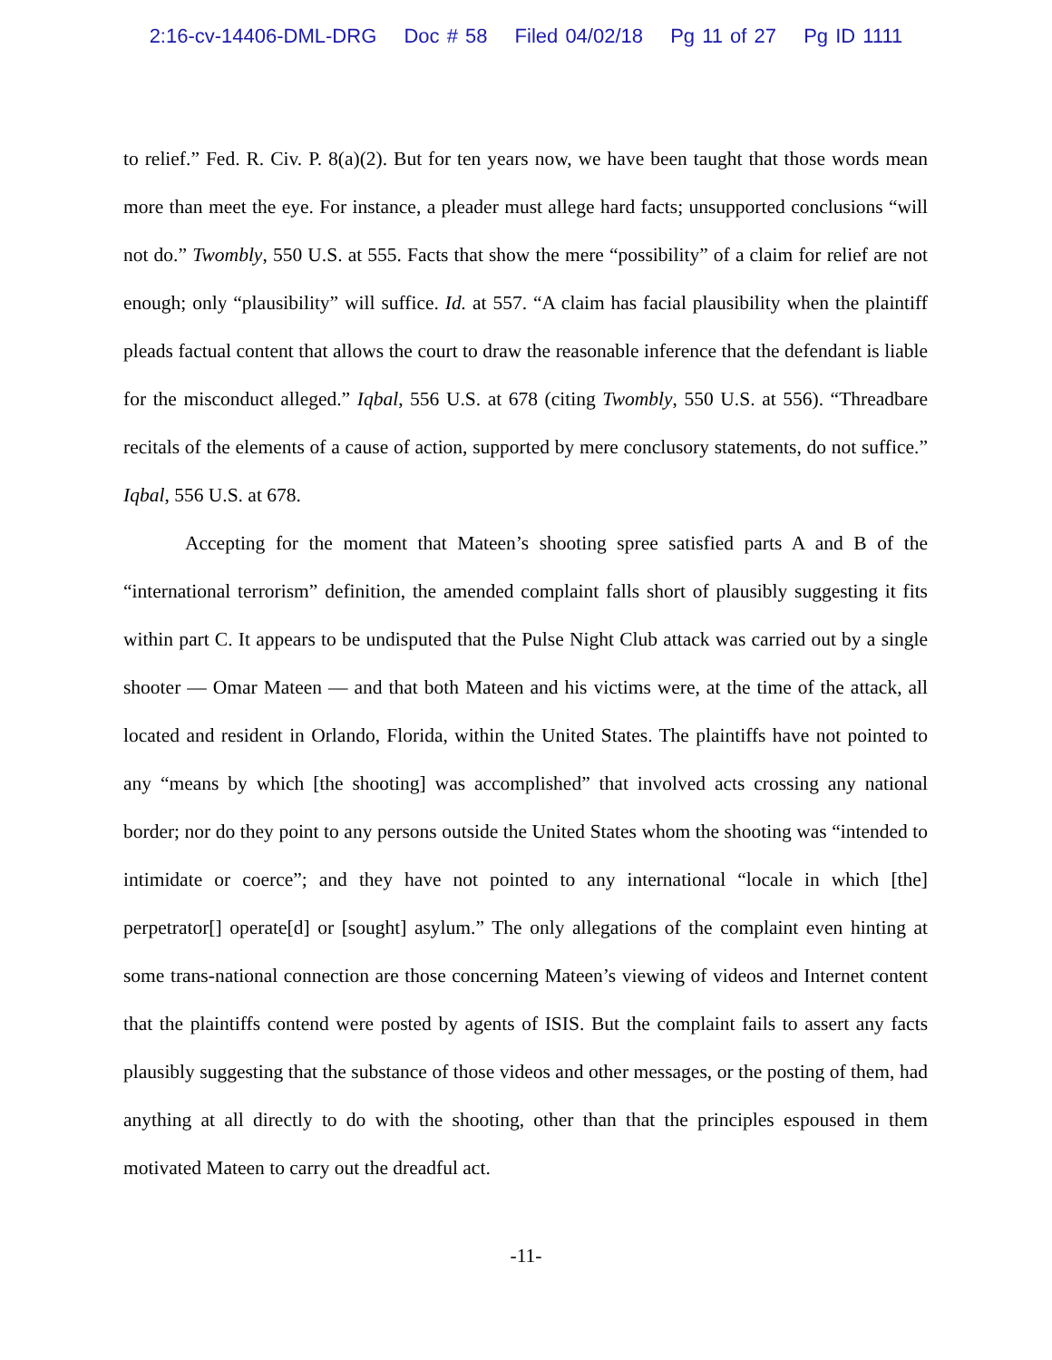2:16-cv-14406-DML-DRG Doc # 58 Filed 04/02/18 Pg 11 of 27 Pg ID 1111
to relief.” Fed. R. Civ. P. 8(a)(2). But for ten years now, we have been taught that those words mean more than meet the eye. For instance, a pleader must allege hard facts; unsupported conclusions “will not do.” Twombly, 550 U.S. at 555. Facts that show the mere “possibility” of a claim for relief are not enough; only “plausibility” will suffice. Id. at 557. “A claim has facial plausibility when the plaintiff pleads factual content that allows the court to draw the reasonable inference that the defendant is liable for the misconduct alleged.” Iqbal, 556 U.S. at 678 (citing Twombly, 550 U.S. at 556). “Threadbare recitals of the elements of a cause of action, supported by mere conclusory statements, do not suffice.” Iqbal, 556 U.S. at 678.
Accepting for the moment that Mateen’s shooting spree satisfied parts A and B of the “international terrorism” definition, the amended complaint falls short of plausibly suggesting it fits within part C. It appears to be undisputed that the Pulse Night Club attack was carried out by a single shooter — Omar Mateen — and that both Mateen and his victims were, at the time of the attack, all located and resident in Orlando, Florida, within the United States. The plaintiffs have not pointed to any “means by which [the shooting] was accomplished” that involved acts crossing any national border; nor do they point to any persons outside the United States whom the shooting was “intended to intimidate or coerce”; and they have not pointed to any international “locale in which [the] perpetrator[] operate[d] or [sought] asylum.” The only allegations of the complaint even hinting at some trans-national connection are those concerning Mateen’s viewing of videos and Internet content that the plaintiffs contend were posted by agents of ISIS. But the complaint fails to assert any facts plausibly suggesting that the substance of those videos and other messages, or the posting of them, had anything at all directly to do with the shooting, other than that the principles espoused in them motivated Mateen to carry out the dreadful act.
-11-